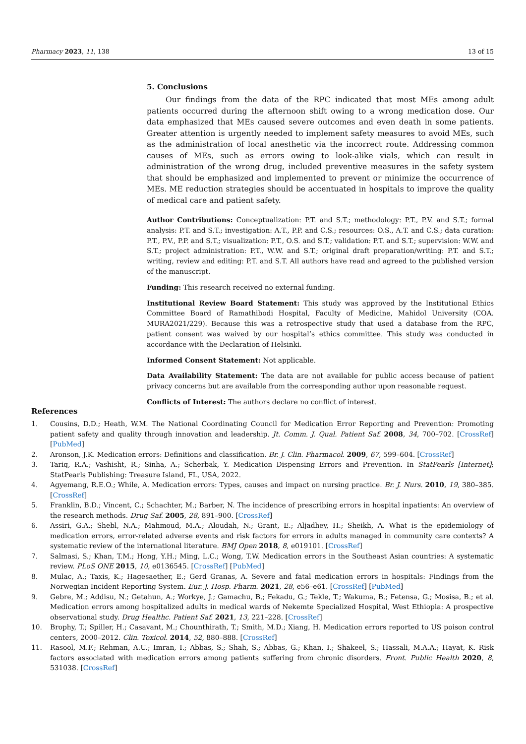Pharmacy 2023, 11, 138 13 of 15
5. Conclusions
Our findings from the data of the RPC indicated that most MEs among adult patients occurred during the afternoon shift owing to a wrong medication dose. Our data emphasized that MEs caused severe outcomes and even death in some patients. Greater attention is urgently needed to implement safety measures to avoid MEs, such as the administration of local anesthetic via the incorrect route. Addressing common causes of MEs, such as errors owing to look-alike vials, which can result in administration of the wrong drug, included preventive measures in the safety system that should be emphasized and implemented to prevent or minimize the occurrence of MEs. ME reduction strategies should be accentuated in hospitals to improve the quality of medical care and patient safety.
Author Contributions: Conceptualization: P.T. and S.T.; methodology: P.T., P.V. and S.T.; formal analysis: P.T. and S.T.; investigation: A.T., P.P. and C.S.; resources: O.S., A.T. and C.S.; data curation: P.T., P.V., P.P. and S.T.; visualization: P.T., O.S. and S.T.; validation: P.T. and S.T.; supervision: W.W. and S.T.; project administration: P.T., W.W. and S.T.; original draft preparation/writing: P.T. and S.T.; writing, review and editing: P.T. and S.T. All authors have read and agreed to the published version of the manuscript.
Funding: This research received no external funding.
Institutional Review Board Statement: This study was approved by the Institutional Ethics Committee Board of Ramathibodi Hospital, Faculty of Medicine, Mahidol University (COA. MURA2021/229). Because this was a retrospective study that used a database from the RPC, patient consent was waived by our hospital’s ethics committee. This study was conducted in accordance with the Declaration of Helsinki.
Informed Consent Statement: Not applicable.
Data Availability Statement: The data are not available for public access because of patient privacy concerns but are available from the corresponding author upon reasonable request.
Conflicts of Interest: The authors declare no conflict of interest.
References
1. Cousins, D.D.; Heath, W.M. The National Coordinating Council for Medication Error Reporting and Prevention: Promoting patient safety and quality through innovation and leadership. Jt. Comm. J. Qual. Patient Saf. 2008, 34, 700–702. [CrossRef] [PubMed]
2. Aronson, J.K. Medication errors: Definitions and classification. Br. J. Clin. Pharmacol. 2009, 67, 599–604. [CrossRef]
3. Tariq, R.A.; Vashisht, R.; Sinha, A.; Scherbak, Y. Medication Dispensing Errors and Prevention. In StatPearls [Internet]; StatPearls Publishing: Treasure Island, FL, USA, 2022.
4. Agyemang, R.E.O.; While, A. Medication errors: Types, causes and impact on nursing practice. Br. J. Nurs. 2010, 19, 380–385. [CrossRef]
5. Franklin, B.D.; Vincent, C.; Schachter, M.; Barber, N. The incidence of prescribing errors in hospital inpatients: An overview of the research methods. Drug Saf. 2005, 28, 891–900. [CrossRef]
6. Assiri, G.A.; Shebl, N.A.; Mahmoud, M.A.; Aloudah, N.; Grant, E.; Aljadhey, H.; Sheikh, A. What is the epidemiology of medication errors, error-related adverse events and risk factors for errors in adults managed in community care contexts? A systematic review of the international literature. BMJ Open 2018, 8, e019101. [CrossRef]
7. Salmasi, S.; Khan, T.M.; Hong, Y.H.; Ming, L.C.; Wong, T.W. Medication errors in the Southeast Asian countries: A systematic review. PLoS ONE 2015, 10, e0136545. [CrossRef] [PubMed]
8. Mulac, A.; Taxis, K.; Hagesaether, E.; Gerd Granas, A. Severe and fatal medication errors in hospitals: Findings from the Norwegian Incident Reporting System. Eur. J. Hosp. Pharm. 2021, 28, e56–e61. [CrossRef] [PubMed]
9. Gebre, M.; Addisu, N.; Getahun, A.; Workye, J.; Gamachu, B.; Fekadu, G.; Tekle, T.; Wakuma, B.; Fetensa, G.; Mosisa, B.; et al. Medication errors among hospitalized adults in medical wards of Nekemte Specialized Hospital, West Ethiopia: A prospective observational study. Drug Healthc. Patient Saf. 2021, 13, 221–228. [CrossRef]
10. Brophy, T.; Spiller, H.; Casavant, M.; Chounthirath, T.; Smith, M.D.; Xiang, H. Medication errors reported to US poison control centers, 2000–2012. Clin. Toxicol. 2014, 52, 880–888. [CrossRef]
11. Rasool, M.F.; Rehman, A.U.; Imran, I.; Abbas, S.; Shah, S.; Abbas, G.; Khan, I.; Shakeel, S.; Hassali, M.A.A.; Hayat, K. Risk factors associated with medication errors among patients suffering from chronic disorders. Front. Public Health 2020, 8, 531038. [CrossRef]